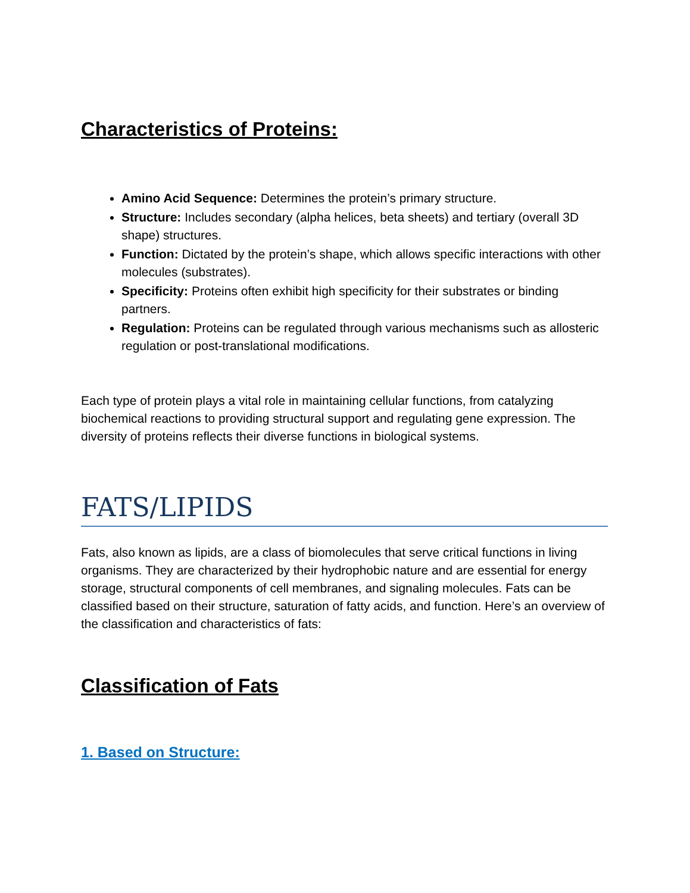Characteristics of Proteins:
Amino Acid Sequence: Determines the protein’s primary structure.
Structure: Includes secondary (alpha helices, beta sheets) and tertiary (overall 3D shape) structures.
Function: Dictated by the protein’s shape, which allows specific interactions with other molecules (substrates).
Specificity: Proteins often exhibit high specificity for their substrates or binding partners.
Regulation: Proteins can be regulated through various mechanisms such as allosteric regulation or post-translational modifications.
Each type of protein plays a vital role in maintaining cellular functions, from catalyzing biochemical reactions to providing structural support and regulating gene expression. The diversity of proteins reflects their diverse functions in biological systems.
FATS/LIPIDS
Fats, also known as lipids, are a class of biomolecules that serve critical functions in living organisms. They are characterized by their hydrophobic nature and are essential for energy storage, structural components of cell membranes, and signaling molecules. Fats can be classified based on their structure, saturation of fatty acids, and function. Here’s an overview of the classification and characteristics of fats:
Classification of Fats
1. Based on Structure: